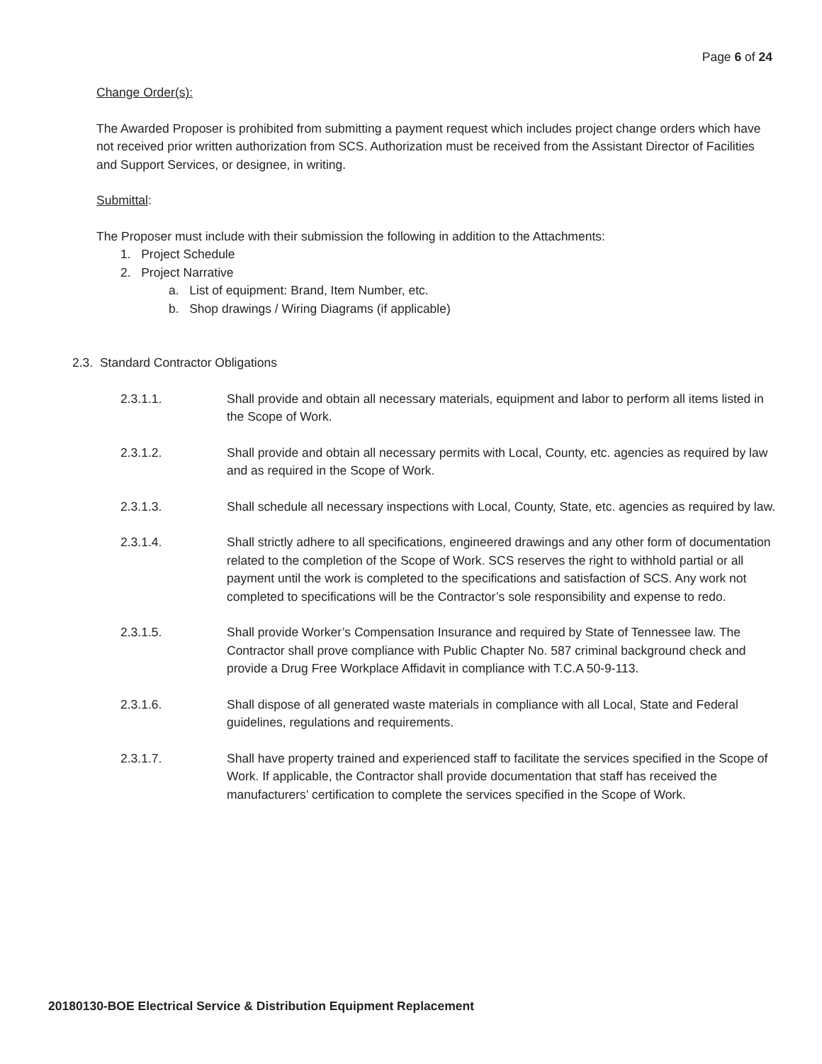Page 6 of 24
Change Order(s):
The Awarded Proposer is prohibited from submitting a payment request which includes project change orders which have not received prior written authorization from SCS. Authorization must be received from the Assistant Director of Facilities and Support Services, or designee, in writing.
Submittal:
The Proposer must include with their submission the following in addition to the Attachments:
1. Project Schedule
2. Project Narrative
a. List of equipment: Brand, Item Number, etc.
b. Shop drawings / Wiring Diagrams (if applicable)
2.3. Standard Contractor Obligations
2.3.1.1. Shall provide and obtain all necessary materials, equipment and labor to perform all items listed in the Scope of Work.
2.3.1.2. Shall provide and obtain all necessary permits with Local, County, etc. agencies as required by law and as required in the Scope of Work.
2.3.1.3. Shall schedule all necessary inspections with Local, County, State, etc. agencies as required by law.
2.3.1.4. Shall strictly adhere to all specifications, engineered drawings and any other form of documentation related to the completion of the Scope of Work. SCS reserves the right to withhold partial or all payment until the work is completed to the specifications and satisfaction of SCS. Any work not completed to specifications will be the Contractor’s sole responsibility and expense to redo.
2.3.1.5. Shall provide Worker’s Compensation Insurance and required by State of Tennessee law. The Contractor shall prove compliance with Public Chapter No. 587 criminal background check and provide a Drug Free Workplace Affidavit in compliance with T.C.A 50-9-113.
2.3.1.6. Shall dispose of all generated waste materials in compliance with all Local, State and Federal guidelines, regulations and requirements.
2.3.1.7. Shall have property trained and experienced staff to facilitate the services specified in the Scope of Work. If applicable, the Contractor shall provide documentation that staff has received the manufacturers’ certification to complete the services specified in the Scope of Work.
20180130-BOE Electrical Service & Distribution Equipment Replacement